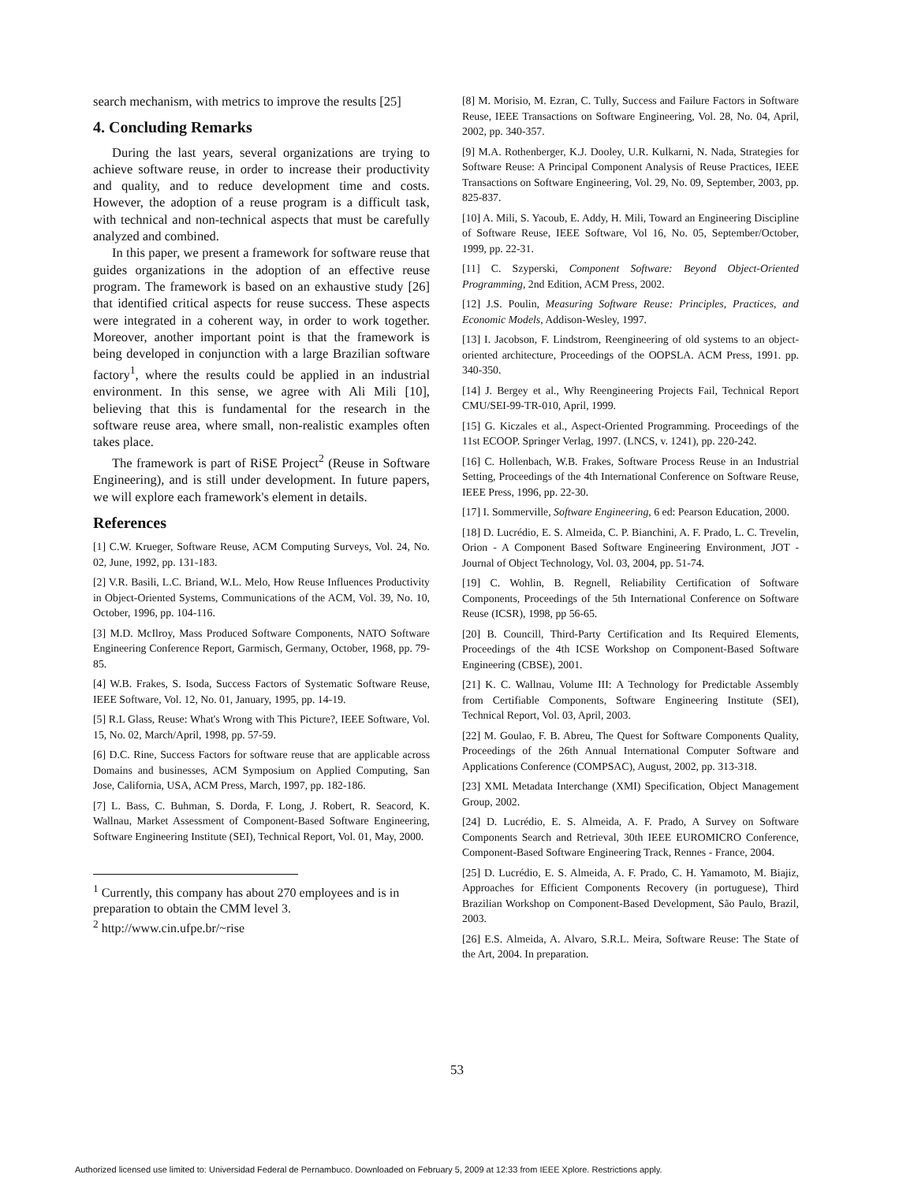search mechanism, with metrics to improve the results [25]
4. Concluding Remarks
During the last years, several organizations are trying to achieve software reuse, in order to increase their productivity and quality, and to reduce development time and costs. However, the adoption of a reuse program is a difficult task, with technical and non-technical aspects that must be carefully analyzed and combined.
In this paper, we present a framework for software reuse that guides organizations in the adoption of an effective reuse program. The framework is based on an exhaustive study [26] that identified critical aspects for reuse success. These aspects were integrated in a coherent way, in order to work together. Moreover, another important point is that the framework is being developed in conjunction with a large Brazilian software factory<sup>1</sup>, where the results could be applied in an industrial environment. In this sense, we agree with Ali Mili [10], believing that this is fundamental for the research in the software reuse area, where small, non-realistic examples often takes place.
The framework is part of RiSE Project<sup>2</sup> (Reuse in Software Engineering), and is still under development. In future papers, we will explore each framework's element in details.
References
[1] C.W. Krueger, Software Reuse, ACM Computing Surveys, Vol. 24, No. 02, June, 1992, pp. 131-183.
[2] V.R. Basili, L.C. Briand, W.L. Melo, How Reuse Influences Productivity in Object-Oriented Systems, Communications of the ACM, Vol. 39, No. 10, October, 1996, pp. 104-116.
[3] M.D. McIlroy, Mass Produced Software Components, NATO Software Engineering Conference Report, Garmisch, Germany, October, 1968, pp. 79-85.
[4] W.B. Frakes, S. Isoda, Success Factors of Systematic Software Reuse, IEEE Software, Vol. 12, No. 01, January, 1995, pp. 14-19.
[5] R.L Glass, Reuse: What's Wrong with This Picture?, IEEE Software, Vol. 15, No. 02, March/April, 1998, pp. 57-59.
[6] D.C. Rine, Success Factors for software reuse that are applicable across Domains and businesses, ACM Symposium on Applied Computing, San Jose, California, USA, ACM Press, March, 1997, pp. 182-186.
[7] L. Bass, C. Buhman, S. Dorda, F. Long, J. Robert, R. Seacord, K. Wallnau, Market Assessment of Component-Based Software Engineering, Software Engineering Institute (SEI), Technical Report, Vol. 01, May, 2000.
<sup>1</sup> Currently, this company has about 270 employees and is in preparation to obtain the CMM level 3.
<sup>2</sup> http://www.cin.ufpe.br/~rise
[8] M. Morisio, M. Ezran, C. Tully, Success and Failure Factors in Software Reuse, IEEE Transactions on Software Engineering, Vol. 28, No. 04, April, 2002, pp. 340-357.
[9] M.A. Rothenberger, K.J. Dooley, U.R. Kulkarni, N. Nada, Strategies for Software Reuse: A Principal Component Analysis of Reuse Practices, IEEE Transactions on Software Engineering, Vol. 29, No. 09, September, 2003, pp. 825-837.
[10] A. Mili, S. Yacoub, E. Addy, H. Mili, Toward an Engineering Discipline of Software Reuse, IEEE Software, Vol 16, No. 05, September/October, 1999, pp. 22-31.
[11] C. Szyperski, Component Software: Beyond Object-Oriented Programming, 2nd Edition, ACM Press, 2002.
[12] J.S. Poulin, Measuring Software Reuse: Principles, Practices, and Economic Models, Addison-Wesley, 1997.
[13] I. Jacobson, F. Lindstrom, Reengineering of old systems to an object-oriented architecture, Proceedings of the OOPSLA. ACM Press, 1991. pp. 340-350.
[14] J. Bergey et al., Why Reengineering Projects Fail, Technical Report CMU/SEI-99-TR-010, April, 1999.
[15] G. Kiczales et al., Aspect-Oriented Programming. Proceedings of the 11st ECOOP. Springer Verlag, 1997. (LNCS, v. 1241), pp. 220-242.
[16] C. Hollenbach, W.B. Frakes, Software Process Reuse in an Industrial Setting, Proceedings of the 4th International Conference on Software Reuse, IEEE Press, 1996, pp. 22-30.
[17] I. Sommerville, Software Engineering, 6 ed: Pearson Education, 2000.
[18] D. Lucrédio, E. S. Almeida, C. P. Bianchini, A. F. Prado, L. C. Trevelin, Orion - A Component Based Software Engineering Environment, JOT - Journal of Object Technology, Vol. 03, 2004, pp. 51-74.
[19] C. Wohlin, B. Regnell, Reliability Certification of Software Components, Proceedings of the 5th International Conference on Software Reuse (ICSR), 1998, pp 56-65.
[20] B. Councill, Third-Party Certification and Its Required Elements, Proceedings of the 4th ICSE Workshop on Component-Based Software Engineering (CBSE), 2001.
[21] K. C. Wallnau, Volume III: A Technology for Predictable Assembly from Certifiable Components, Software Engineering Institute (SEI), Technical Report, Vol. 03, April, 2003.
[22] M. Goulao, F. B. Abreu, The Quest for Software Components Quality, Proceedings of the 26th Annual International Computer Software and Applications Conference (COMPSAC), August, 2002, pp. 313-318.
[23] XML Metadata Interchange (XMI) Specification, Object Management Group, 2002.
[24] D. Lucrédio, E. S. Almeida, A. F. Prado, A Survey on Software Components Search and Retrieval, 30th IEEE EUROMICRO Conference, Component-Based Software Engineering Track, Rennes - France, 2004.
[25] D. Lucrédio, E. S. Almeida, A. F. Prado, C. H. Yamamoto, M. Biajiz, Approaches for Efficient Components Recovery (in portuguese), Third Brazilian Workshop on Component-Based Development, São Paulo, Brazil, 2003.
[26] E.S. Almeida, A. Alvaro, S.R.L. Meira, Software Reuse: The State of the Art, 2004. In preparation.
53
Authorized licensed use limited to: Universidad Federal de Pernambuco. Downloaded on February 5, 2009 at 12:33 from IEEE Xplore. Restrictions apply.